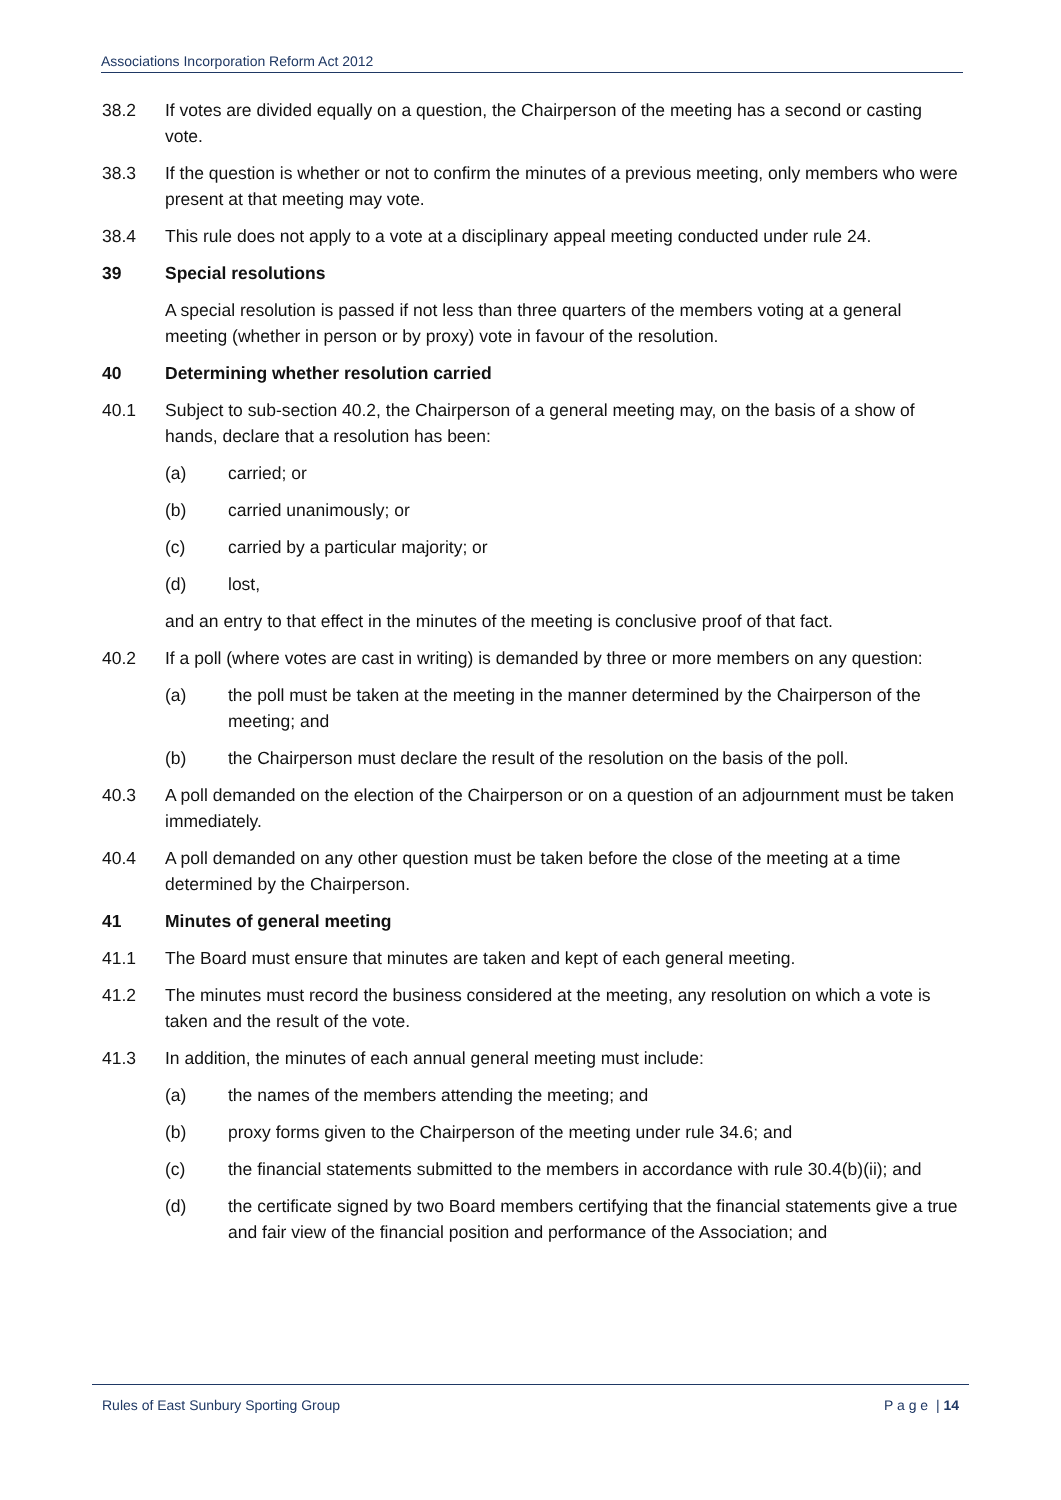Associations Incorporation Reform Act 2012
38.2 If votes are divided equally on a question, the Chairperson of the meeting has a second or casting vote.
38.3 If the question is whether or not to confirm the minutes of a previous meeting, only members who were present at that meeting may vote.
38.4 This rule does not apply to a vote at a disciplinary appeal meeting conducted under rule 24.
39 Special resolutions
A special resolution is passed if not less than three quarters of the members voting at a general meeting (whether in person or by proxy) vote in favour of the resolution.
40 Determining whether resolution carried
40.1 Subject to sub-section 40.2, the Chairperson of a general meeting may, on the basis of a show of hands, declare that a resolution has been:
(a) carried; or
(b) carried unanimously; or
(c) carried by a particular majority; or
(d) lost,
and an entry to that effect in the minutes of the meeting is conclusive proof of that fact.
40.2 If a poll (where votes are cast in writing) is demanded by three or more members on any question:
(a) the poll must be taken at the meeting in the manner determined by the Chairperson of the meeting; and
(b) the Chairperson must declare the result of the resolution on the basis of the poll.
40.3 A poll demanded on the election of the Chairperson or on a question of an adjournment must be taken immediately.
40.4 A poll demanded on any other question must be taken before the close of the meeting at a time determined by the Chairperson.
41 Minutes of general meeting
41.1 The Board must ensure that minutes are taken and kept of each general meeting.
41.2 The minutes must record the business considered at the meeting, any resolution on which a vote is taken and the result of the vote.
41.3 In addition, the minutes of each annual general meeting must include:
(a) the names of the members attending the meeting; and
(b) proxy forms given to the Chairperson of the meeting under rule 34.6; and
(c) the financial statements submitted to the members in accordance with rule 30.4(b)(ii); and
(d) the certificate signed by two Board members certifying that the financial statements give a true and fair view of the financial position and performance of the Association; and
Rules of East Sunbury Sporting Group P a g e | 14